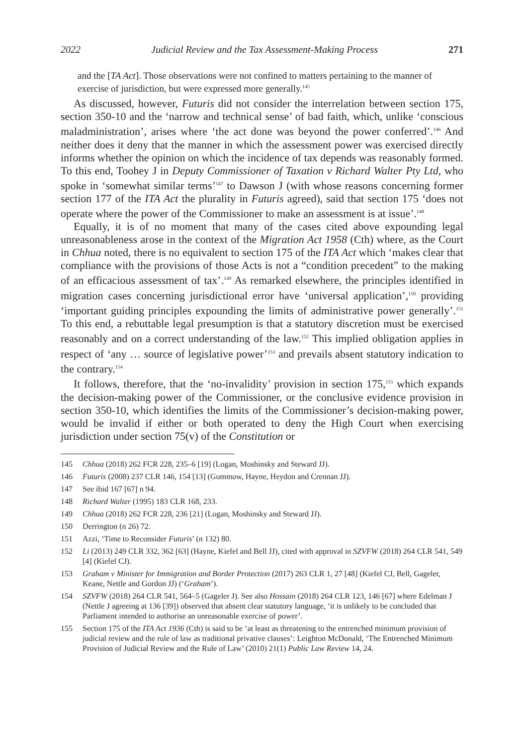2022 Judicial Review and the Tax Assessment-Making Process 271
and the [TA Act]. Those observations were not confined to matters pertaining to the manner of exercise of jurisdiction, but were expressed more generally.<sup>145</sup>
As discussed, however, Futuris did not consider the interrelation between section 175, section 350-10 and the ‘narrow and technical sense’ of bad faith, which, unlike ‘conscious maladministration’, arises where ‘the act done was beyond the power conferred’.<sup>146</sup> And neither does it deny that the manner in which the assessment power was exercised directly informs whether the opinion on which the incidence of tax depends was reasonably formed. To this end, Toohey J in Deputy Commissioner of Taxation v Richard Walter Pty Ltd, who spoke in ‘somewhat similar terms’<sup>147</sup> to Dawson J (with whose reasons concerning former section 177 of the ITA Act the plurality in Futuris agreed), said that section 175 ‘does not operate where the power of the Commissioner to make an assessment is at issue’.<sup>148</sup>
Equally, it is of no moment that many of the cases cited above expounding legal unreasonableness arose in the context of the Migration Act 1958 (Cth) where, as the Court in Chhua noted, there is no equivalent to section 175 of the ITA Act which ‘makes clear that compliance with the provisions of those Acts is not a “condition precedent” to the making of an efficacious assessment of tax’.<sup>149</sup> As remarked elsewhere, the principles identified in migration cases concerning jurisdictional error have ‘universal application’,<sup>150</sup> providing ‘important guiding principles expounding the limits of administrative power generally’.<sup>151</sup> To this end, a rebuttable legal presumption is that a statutory discretion must be exercised reasonably and on a correct understanding of the law.<sup>152</sup> This implied obligation applies in respect of ‘any … source of legislative power’<sup>153</sup> and prevails absent statutory indication to the contrary.<sup>154</sup>
It follows, therefore, that the ‘no-invalidity’ provision in section 175,<sup>155</sup> which expands the decision-making power of the Commissioner, or the conclusive evidence provision in section 350-10, which identifies the limits of the Commissioner’s decision-making power, would be invalid if either or both operated to deny the High Court when exercising jurisdiction under section 75(v) of the Constitution or
145 Chhua (2018) 262 FCR 228, 235–6 [19] (Logan, Moshinsky and Steward JJ).
146 Futuris (2008) 237 CLR 146, 154 [13] (Gummow, Hayne, Heydon and Crennan JJ).
147 See ibid 167 [67] n 94.
148 Richard Walter (1995) 183 CLR 168, 233.
149 Chhua (2018) 262 FCR 228, 236 [21] (Logan, Moshinsky and Steward JJ).
150 Derrington (n 26) 72.
151 Azzi, ‘Time to Reconsider Futuris’ (n 132) 80.
152 Li (2013) 249 CLR 332, 362 [63] (Hayne, Kiefel and Bell JJ), cited with approval in SZVFW (2018) 264 CLR 541, 549 [4] (Kiefel CJ).
153 Graham v Minister for Immigration and Border Protection (2017) 263 CLR 1, 27 [48] (Kiefel CJ, Bell, Gageler, Keane, Nettle and Gordon JJ) (‘Graham’).
154 SZVFW (2018) 264 CLR 541, 564–5 (Gageler J). See also Hossain (2018) 264 CLR 123, 146 [67] where Edelman J (Nettle J agreeing at 136 [39]) observed that absent clear statutory language, ‘it is unlikely to be concluded that Parliament intended to authorise an unreasonable exercise of power’.
155 Section 175 of the ITA Act 1936 (Cth) is said to be ‘at least as threatening to the entrenched minimum provision of judicial review and the rule of law as traditional privative clauses’: Leighton McDonald, ‘The Entrenched Minimum Provision of Judicial Review and the Rule of Law’ (2010) 21(1) Public Law Review 14, 24.